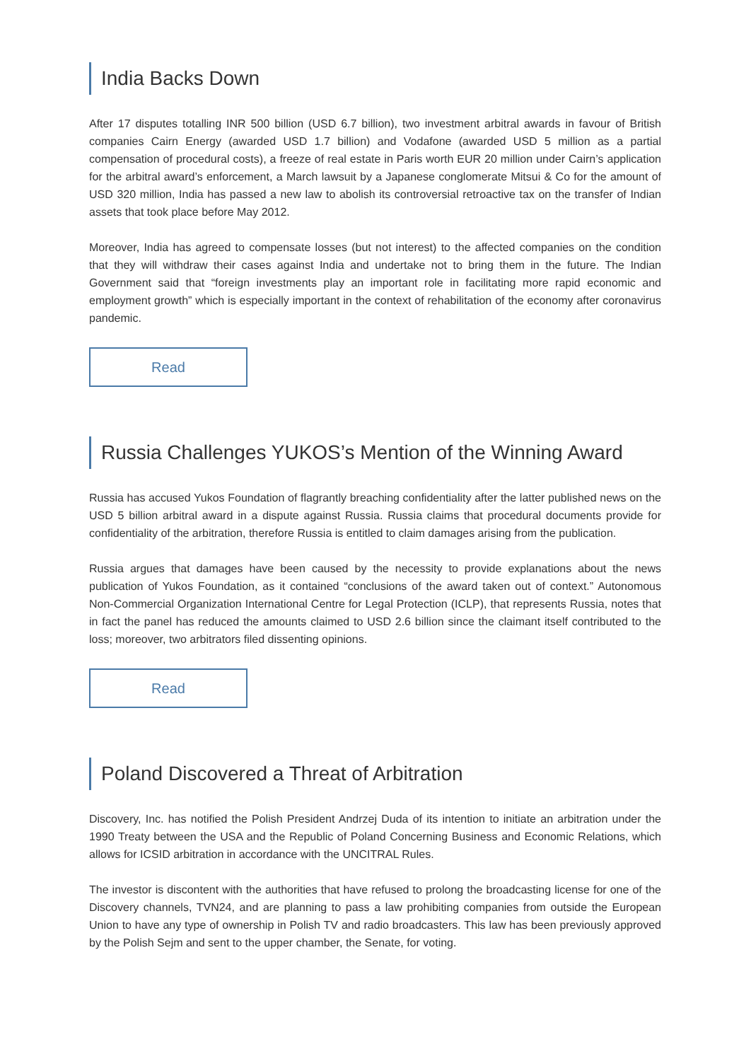India Backs Down
After 17 disputes totalling INR 500 billion (USD 6.7 billion), two investment arbitral awards in favour of British companies Cairn Energy (awarded USD 1.7 billion) and Vodafone (awarded USD 5 million as a partial compensation of procedural costs), a freeze of real estate in Paris worth EUR 20 million under Cairn’s application for the arbitral award’s enforcement, a March lawsuit by a Japanese conglomerate Mitsui & Co for the amount of USD 320 million, India has passed a new law to abolish its controversial retroactive tax on the transfer of Indian assets that took place before May 2012.
Moreover, India has agreed to compensate losses (but not interest) to the affected companies on the condition that they will withdraw their cases against India and undertake not to bring them in the future. The Indian Government said that “foreign investments play an important role in facilitating more rapid economic and employment growth” which is especially important in the context of rehabilitation of the economy after coronavirus pandemic.
Read
Russia Challenges YUKOS’s Mention of the Winning Award
Russia has accused Yukos Foundation of flagrantly breaching confidentiality after the latter published news on the USD 5 billion arbitral award in a dispute against Russia. Russia claims that procedural documents provide for confidentiality of the arbitration, therefore Russia is entitled to claim damages arising from the publication.
Russia argues that damages have been caused by the necessity to provide explanations about the news publication of Yukos Foundation, as it contained “conclusions of the award taken out of context.” Autonomous Non-Commercial Organization International Centre for Legal Protection (ICLP), that represents Russia, notes that in fact the panel has reduced the amounts claimed to USD 2.6 billion since the claimant itself contributed to the loss; moreover, two arbitrators filed dissenting opinions.
Read
Poland Discovered a Threat of Arbitration
Discovery, Inc. has notified the Polish President Andrzej Duda of its intention to initiate an arbitration under the 1990 Treaty between the USA and the Republic of Poland Concerning Business and Economic Relations, which allows for ICSID arbitration in accordance with the UNCITRAL Rules.
The investor is discontent with the authorities that have refused to prolong the broadcasting license for one of the Discovery channels, TVN24, and are planning to pass a law prohibiting companies from outside the European Union to have any type of ownership in Polish TV and radio broadcasters. This law has been previously approved by the Polish Sejm and sent to the upper chamber, the Senate, for voting.